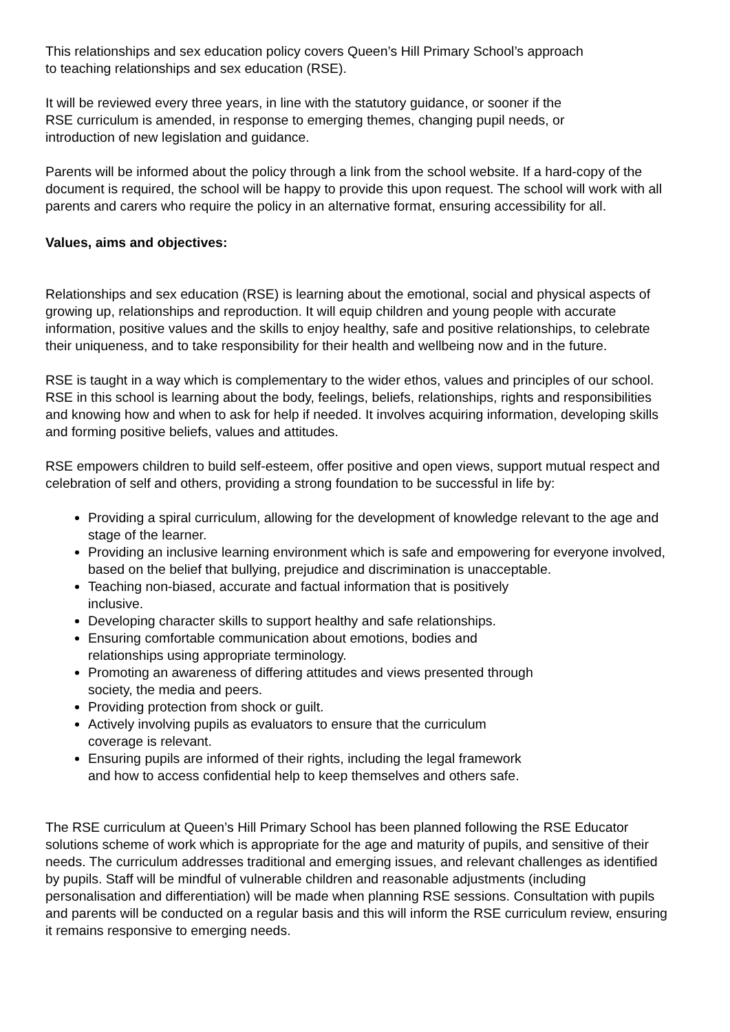This relationships and sex education policy covers Queen’s Hill Primary School’s approach
to teaching relationships and sex education (RSE).
It will be reviewed every three years, in line with the statutory guidance, or sooner if the
RSE curriculum is amended, in response to emerging themes, changing pupil needs, or
introduction of new legislation and guidance.
Parents will be informed about the policy through a link from the school website. If a hard-copy of the document is required, the school will be happy to provide this upon request. The school will work with all parents and carers who require the policy in an alternative format, ensuring accessibility for all.
Values, aims and objectives:
Relationships and sex education (RSE) is learning about the emotional, social and physical aspects of growing up, relationships and reproduction. It will equip children and young people with accurate information, positive values and the skills to enjoy healthy, safe and positive relationships, to celebrate their uniqueness, and to take responsibility for their health and wellbeing now and in the future.
RSE is taught in a way which is complementary to the wider ethos, values and principles of our school. RSE in this school is learning about the body, feelings, beliefs, relationships, rights and responsibilities and knowing how and when to ask for help if needed. It involves acquiring information, developing skills and forming positive beliefs, values and attitudes.
RSE empowers children to build self-esteem, offer positive and open views, support mutual respect and celebration of self and others, providing a strong foundation to be successful in life by:
Providing a spiral curriculum, allowing for the development of knowledge relevant to the age and stage of the learner.
Providing an inclusive learning environment which is safe and empowering for everyone involved, based on the belief that bullying, prejudice and discrimination is unacceptable.
Teaching non-biased, accurate and factual information that is positively
inclusive.
Developing character skills to support healthy and safe relationships.
Ensuring comfortable communication about emotions, bodies and
relationships using appropriate terminology.
Promoting an awareness of differing attitudes and views presented through
society, the media and peers.
Providing protection from shock or guilt.
Actively involving pupils as evaluators to ensure that the curriculum
coverage is relevant.
Ensuring pupils are informed of their rights, including the legal framework
and how to access confidential help to keep themselves and others safe.
The RSE curriculum at Queen’s Hill Primary School has been planned following the RSE Educator solutions scheme of work which is appropriate for the age and maturity of pupils, and sensitive of their needs. The curriculum addresses traditional and emerging issues, and relevant challenges as identified by pupils. Staff will be mindful of vulnerable children and reasonable adjustments (including personalisation and differentiation) will be made when planning RSE sessions. Consultation with pupils and parents will be conducted on a regular basis and this will inform the RSE curriculum review, ensuring it remains responsive to emerging needs.